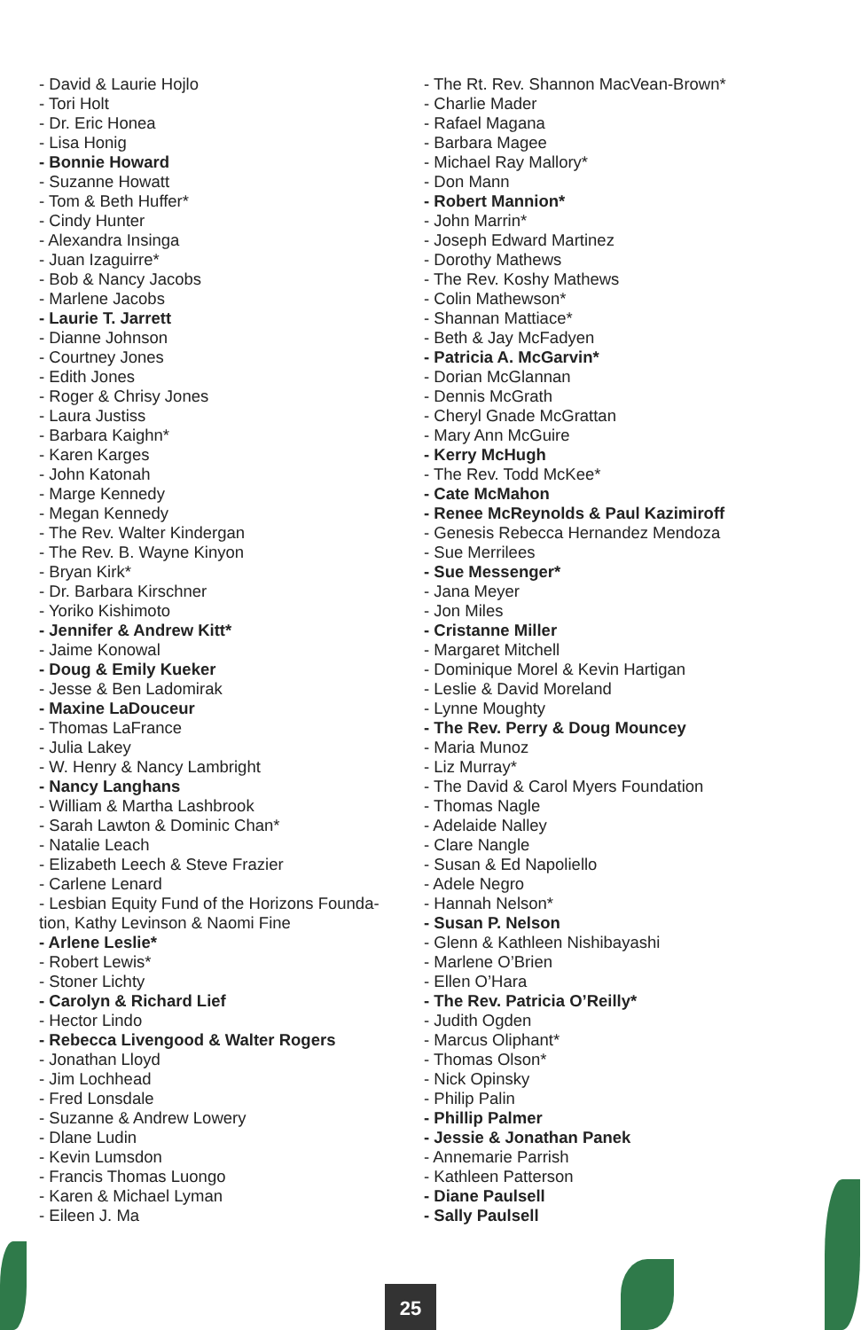- David & Laurie Hojlo
- Tori Holt
- Dr. Eric Honea
- Lisa Honig
- Bonnie Howard
- Suzanne Howatt
- Tom & Beth Huffer*
- Cindy Hunter
- Alexandra Insinga
- Juan Izaguirre*
- Bob & Nancy Jacobs
- Marlene Jacobs
- Laurie T. Jarrett
- Dianne Johnson
- Courtney Jones
- Edith Jones
- Roger & Chrisy Jones
- Laura Justiss
- Barbara Kaighn*
- Karen Karges
- John Katonah
- Marge Kennedy
- Megan Kennedy
- The Rev. Walter Kindergan
- The Rev. B. Wayne Kinyon
- Bryan Kirk*
- Dr. Barbara Kirschner
- Yoriko Kishimoto
- Jennifer & Andrew Kitt*
- Jaime Konowal
- Doug & Emily Kueker
- Jesse & Ben Ladomirak
- Maxine LaDouceur
- Thomas LaFrance
- Julia Lakey
- W. Henry & Nancy Lambright
- Nancy Langhans
- William & Martha Lashbrook
- Sarah Lawton & Dominic Chan*
- Natalie Leach
- Elizabeth Leech & Steve Frazier
- Carlene Lenard
- Lesbian Equity Fund of the Horizons Founda-
tion, Kathy Levinson & Naomi Fine
- Arlene Leslie*
- Robert Lewis*
- Stoner Lichty
- Carolyn & Richard Lief
- Hector Lindo
- Rebecca Livengood & Walter Rogers
- Jonathan Lloyd
- Jim Lochhead
- Fred Lonsdale
- Suzanne & Andrew Lowery
- Dlane Ludin
- Kevin Lumsdon
- Francis Thomas Luongo
- Karen & Michael Lyman
- Eileen J. Ma
- The Rt. Rev. Shannon MacVean-Brown*
- Charlie Mader
- Rafael Magana
- Barbara Magee
- Michael Ray Mallory*
- Don Mann
- Robert Mannion*
- John Marrin*
- Joseph Edward Martinez
- Dorothy Mathews
- The Rev. Koshy Mathews
- Colin Mathewson*
- Shannan Mattiace*
- Beth & Jay McFadyen
- Patricia A. McGarvin*
- Dorian McGlannan
- Dennis McGrath
- Cheryl Gnade McGrattan
- Mary Ann McGuire
- Kerry McHugh
- The Rev. Todd McKee*
- Cate McMahon
- Renee McReynolds & Paul Kazimiroff
- Genesis Rebecca Hernandez Mendoza
- Sue Merrilees
- Sue Messenger*
- Jana Meyer
- Jon Miles
- Cristanne Miller
- Margaret Mitchell
- Dominique Morel & Kevin Hartigan
- Leslie & David Moreland
- Lynne Moughty
- The Rev. Perry & Doug Mouncey
- Maria Munoz
- Liz Murray*
- The David & Carol Myers Foundation
- Thomas Nagle
- Adelaide Nalley
- Clare Nangle
- Susan & Ed Napoliello
- Adele Negro
- Hannah Nelson*
- Susan P. Nelson
- Glenn & Kathleen Nishibayashi
- Marlene O’Brien
- Ellen O’Hara
- The Rev. Patricia O’Reilly*
- Judith Ogden
- Marcus Oliphant*
- Thomas Olson*
- Nick Opinsky
- Philip Palin
- Phillip Palmer
- Jessie & Jonathan Panek
- Annemarie Parrish
- Kathleen Patterson
- Diane Paulsell
- Sally Paulsell
25